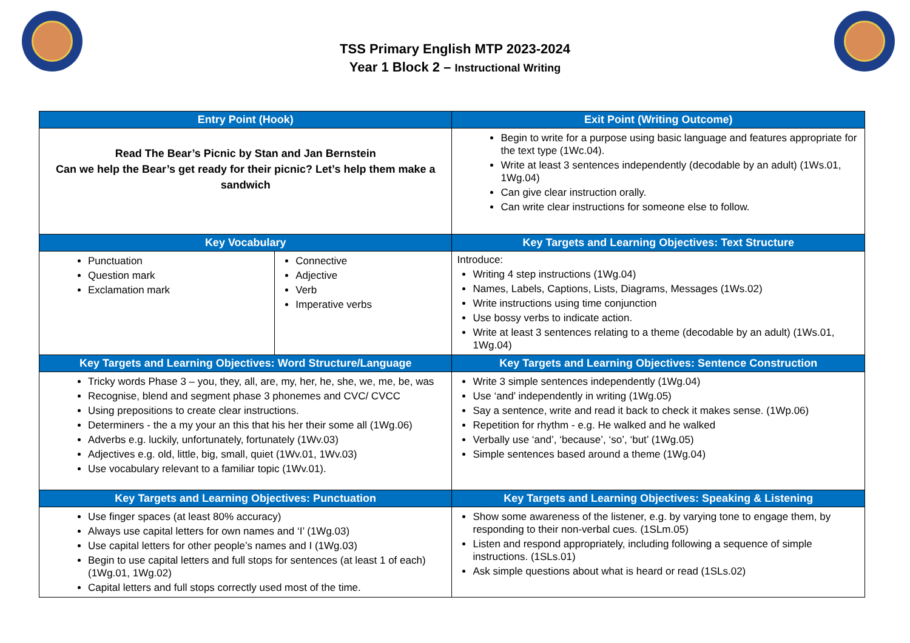TSS Primary English MTP 2023-2024
Year 1 Block 2 – Instructional Writing
| Entry Point (Hook) | | Exit Point (Writing Outcome) |
| --- | --- | --- |
| Read The Bear’s Picnic by Stan and Jan Bernstein Can we help the Bear’s get ready for their picnic? Let’s help them make a sandwich | | Begin to write for a purpose using basic language and features appropriate for the text type (1Wc.04). Write at least 3 sentences independently (decodable by an adult) (1Ws.01, 1Wg.04) Can give clear instruction orally. Can write clear instructions for someone else to follow. |
| Key Vocabulary | | Key Targets and Learning Objectives: Text Structure |
| Punctuation Question mark Exclamation mark | Connective Adjective Verb Imperative verbs | Introduce: Writing 4 step instructions (1Wg.04) Names, Labels, Captions, Lists, Diagrams, Messages (1Ws.02) Write instructions using time conjunction Use bossy verbs to indicate action. Write at least 3 sentences relating to a theme (decodable by an adult) (1Ws.01, 1Wg.04) |
| Key Targets and Learning Objectives: Word Structure/Language | | Key Targets and Learning Objectives: Sentence Construction |
| Tricky words Phase 3 – you, they, all, are, my, her, he, she, we, me, be, was Recognise, blend and segment phase 3 phonemes and CVC/ CVCC Using prepositions to create clear instructions. Determiners - the a my your an this that his her their some all (1Wg.06) Adverbs e.g. luckily, unfortunately, fortunately (1Wv.03) Adjectives e.g. old, little, big, small, quiet (1Wv.01, 1Wv.03) Use vocabulary relevant to a familiar topic (1Wv.01). | | Write 3 simple sentences independently (1Wg.04) Use ‘and’ independently in writing (1Wg.05) Say a sentence, write and read it back to check it makes sense. (1Wp.06) Repetition for rhythm - e.g. He walked and he walked Verbally use ‘and’, ‘because’, ‘so’, ‘but’ (1Wg.05) Simple sentences based around a theme (1Wg.04) |
| Key Targets and Learning Objectives: Punctuation | | Key Targets and Learning Objectives: Speaking & Listening |
| Use finger spaces (at least 80% accuracy) Always use capital letters for own names and ‘I’ (1Wg.03) Use capital letters for other people’s names and I (1Wg.03) Begin to use capital letters and full stops for sentences (at least 1 of each) (1Wg.01, 1Wg.02) Capital letters and full stops correctly used most of the time. | | Show some awareness of the listener, e.g. by varying tone to engage them, by responding to their non-verbal cues. (1SLm.05) Listen and respond appropriately, including following a sequence of simple instructions. (1SLs.01) Ask simple questions about what is heard or read (1SLs.02) |